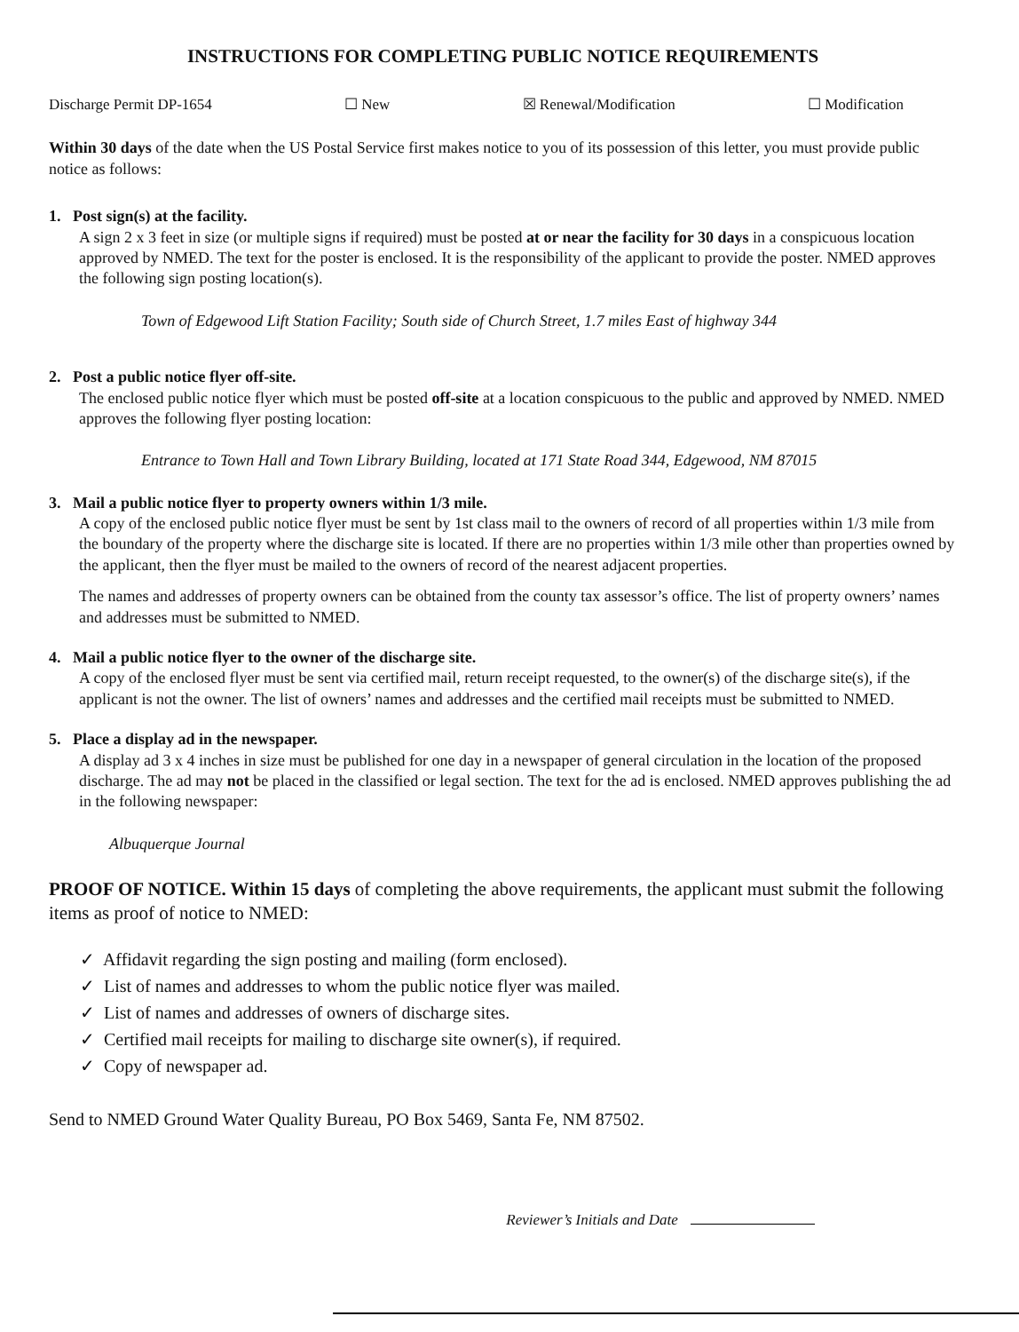INSTRUCTIONS FOR COMPLETING PUBLIC NOTICE REQUIREMENTS
Discharge Permit DP-1654 ☐ New ☒ Renewal/Modification ☐ Modification
Within 30 days of the date when the US Postal Service first makes notice to you of its possession of this letter, you must provide public notice as follows:
1. Post sign(s) at the facility.
A sign 2 x 3 feet in size (or multiple signs if required) must be posted at or near the facility for 30 days in a conspicuous location approved by NMED. The text for the poster is enclosed. It is the responsibility of the applicant to provide the poster. NMED approves the following sign posting location(s).
Town of Edgewood Lift Station Facility; South side of Church Street, 1.7 miles East of highway 344
2. Post a public notice flyer off-site.
The enclosed public notice flyer which must be posted off-site at a location conspicuous to the public and approved by NMED. NMED approves the following flyer posting location:
Entrance to Town Hall and Town Library Building, located at 171 State Road 344, Edgewood, NM 87015
3. Mail a public notice flyer to property owners within 1/3 mile.
A copy of the enclosed public notice flyer must be sent by 1st class mail to the owners of record of all properties within 1/3 mile from the boundary of the property where the discharge site is located. If there are no properties within 1/3 mile other than properties owned by the applicant, then the flyer must be mailed to the owners of record of the nearest adjacent properties.
The names and addresses of property owners can be obtained from the county tax assessor’s office. The list of property owners’ names and addresses must be submitted to NMED.
4. Mail a public notice flyer to the owner of the discharge site.
A copy of the enclosed flyer must be sent via certified mail, return receipt requested, to the owner(s) of the discharge site(s), if the applicant is not the owner. The list of owners’ names and addresses and the certified mail receipts must be submitted to NMED.
5. Place a display ad in the newspaper.
A display ad 3 x 4 inches in size must be published for one day in a newspaper of general circulation in the location of the proposed discharge. The ad may not be placed in the classified or legal section. The text for the ad is enclosed. NMED approves publishing the ad in the following newspaper:
Albuquerque Journal
PROOF OF NOTICE. Within 15 days of completing the above requirements, the applicant must submit the following items as proof of notice to NMED:
✓ Affidavit regarding the sign posting and mailing (form enclosed).
✓ List of names and addresses to whom the public notice flyer was mailed.
✓ List of names and addresses of owners of discharge sites.
✓ Certified mail receipts for mailing to discharge site owner(s), if required.
✓ Copy of newspaper ad.
Send to NMED Ground Water Quality Bureau, PO Box 5469, Santa Fe, NM 87502.
Reviewer’s Initials and Date